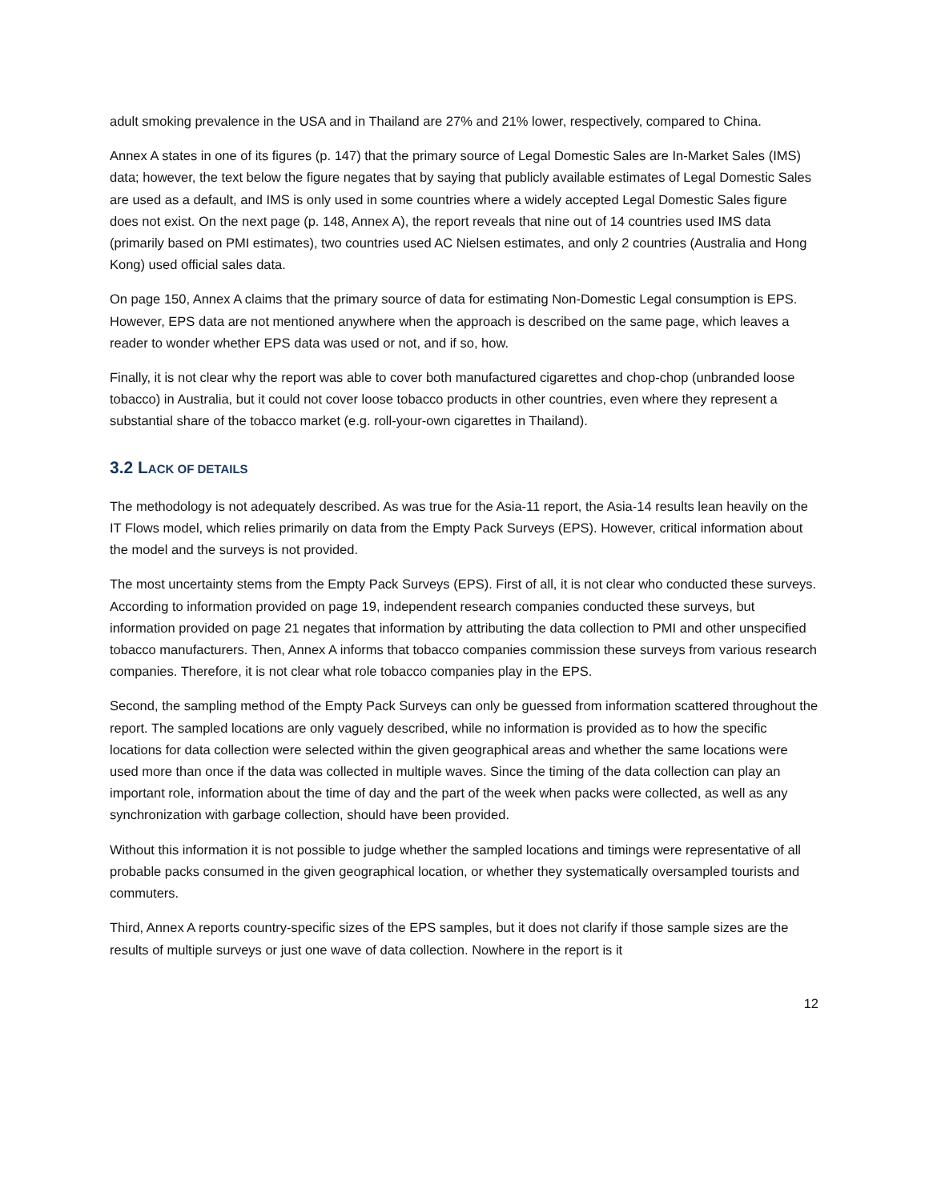adult smoking prevalence in the USA and in Thailand are 27% and 21% lower, respectively, compared to China.
Annex A states in one of its figures (p. 147) that the primary source of Legal Domestic Sales are In-Market Sales (IMS) data; however, the text below the figure negates that by saying that publicly available estimates of Legal Domestic Sales are used as a default, and IMS is only used in some countries where a widely accepted Legal Domestic Sales figure does not exist. On the next page (p. 148, Annex A), the report reveals that nine out of 14 countries used IMS data (primarily based on PMI estimates), two countries used AC Nielsen estimates, and only 2 countries (Australia and Hong Kong) used official sales data.
On page 150, Annex A claims that the primary source of data for estimating Non-Domestic Legal consumption is EPS. However, EPS data are not mentioned anywhere when the approach is described on the same page, which leaves a reader to wonder whether EPS data was used or not, and if so, how.
Finally, it is not clear why the report was able to cover both manufactured cigarettes and chop-chop (unbranded loose tobacco) in Australia, but it could not cover loose tobacco products in other countries, even where they represent a substantial share of the tobacco market (e.g. roll-your-own cigarettes in Thailand).
3.2 LACK OF DETAILS
The methodology is not adequately described. As was true for the Asia-11 report, the Asia-14 results lean heavily on the IT Flows model, which relies primarily on data from the Empty Pack Surveys (EPS). However, critical information about the model and the surveys is not provided.
The most uncertainty stems from the Empty Pack Surveys (EPS). First of all, it is not clear who conducted these surveys. According to information provided on page 19, independent research companies conducted these surveys, but information provided on page 21 negates that information by attributing the data collection to PMI and other unspecified tobacco manufacturers. Then, Annex A informs that tobacco companies commission these surveys from various research companies. Therefore, it is not clear what role tobacco companies play in the EPS.
Second, the sampling method of the Empty Pack Surveys can only be guessed from information scattered throughout the report. The sampled locations are only vaguely described, while no information is provided as to how the specific locations for data collection were selected within the given geographical areas and whether the same locations were used more than once if the data was collected in multiple waves. Since the timing of the data collection can play an important role, information about the time of day and the part of the week when packs were collected, as well as any synchronization with garbage collection, should have been provided.
Without this information it is not possible to judge whether the sampled locations and timings were representative of all probable packs consumed in the given geographical location, or whether they systematically oversampled tourists and commuters.
Third, Annex A reports country-specific sizes of the EPS samples, but it does not clarify if those sample sizes are the results of multiple surveys or just one wave of data collection. Nowhere in the report is it
12